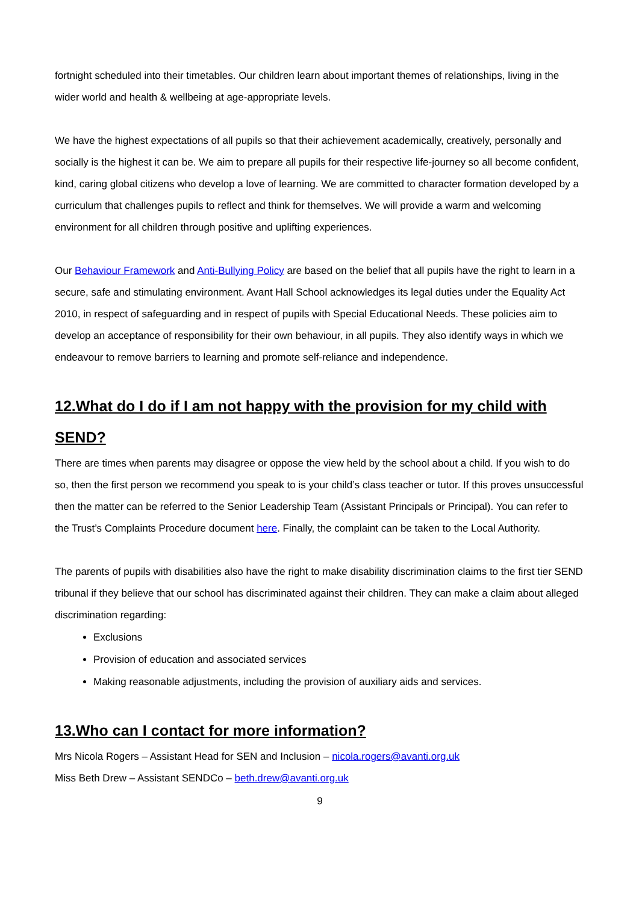fortnight scheduled into their timetables. Our children learn about important themes of relationships, living in the wider world and health & wellbeing at age-appropriate levels.
We have the highest expectations of all pupils so that their achievement academically, creatively, personally and socially is the highest it can be. We aim to prepare all pupils for their respective life-journey so all become confident, kind, caring global citizens who develop a love of learning. We are committed to character formation developed by a curriculum that challenges pupils to reflect and think for themselves. We will provide a warm and welcoming environment for all children through positive and uplifting experiences.
Our Behaviour Framework and Anti-Bullying Policy are based on the belief that all pupils have the right to learn in a secure, safe and stimulating environment. Avant Hall School acknowledges its legal duties under the Equality Act 2010, in respect of safeguarding and in respect of pupils with Special Educational Needs. These policies aim to develop an acceptance of responsibility for their own behaviour, in all pupils. They also identify ways in which we endeavour to remove barriers to learning and promote self-reliance and independence.
12.What do I do if I am not happy with the provision for my child with SEND?
There are times when parents may disagree or oppose the view held by the school about a child. If you wish to do so, then the first person we recommend you speak to is your child’s class teacher or tutor. If this proves unsuccessful then the matter can be referred to the Senior Leadership Team (Assistant Principals or Principal). You can refer to the Trust’s Complaints Procedure document here. Finally, the complaint can be taken to the Local Authority.
The parents of pupils with disabilities also have the right to make disability discrimination claims to the first tier SEND tribunal if they believe that our school has discriminated against their children. They can make a claim about alleged discrimination regarding:
Exclusions
Provision of education and associated services
Making reasonable adjustments, including the provision of auxiliary aids and services.
13.Who can I contact for more information?
Mrs Nicola Rogers – Assistant Head for SEN and Inclusion – nicola.rogers@avanti.org.uk
Miss Beth Drew – Assistant SENDCo – beth.drew@avanti.org.uk
9